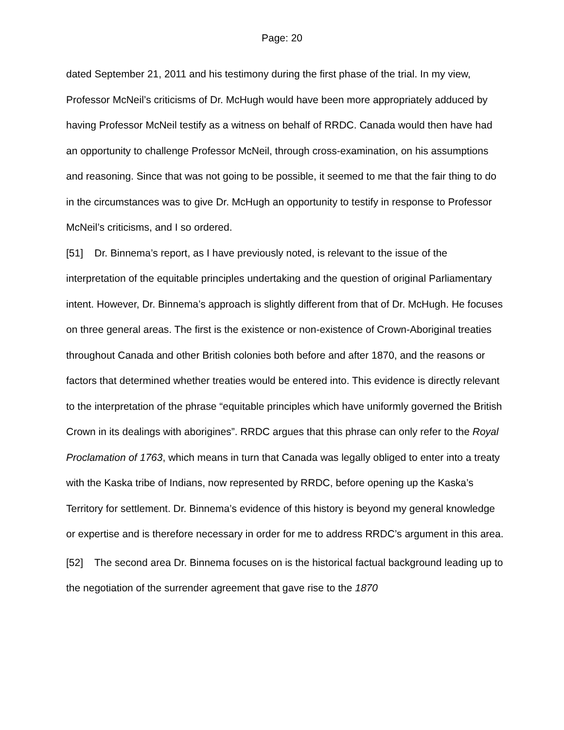Page: 20
dated September 21, 2011 and his testimony during the first phase of the trial. In my view, Professor McNeil’s criticisms of Dr. McHugh would have been more appropriately adduced by having Professor McNeil testify as a witness on behalf of RRDC. Canada would then have had an opportunity to challenge Professor McNeil, through cross-examination, on his assumptions and reasoning. Since that was not going to be possible, it seemed to me that the fair thing to do in the circumstances was to give Dr. McHugh an opportunity to testify in response to Professor McNeil’s criticisms, and I so ordered.
[51] Dr. Binnema’s report, as I have previously noted, is relevant to the issue of the interpretation of the equitable principles undertaking and the question of original Parliamentary intent. However, Dr. Binnema’s approach is slightly different from that of Dr. McHugh. He focuses on three general areas. The first is the existence or non-existence of Crown-Aboriginal treaties throughout Canada and other British colonies both before and after 1870, and the reasons or factors that determined whether treaties would be entered into. This evidence is directly relevant to the interpretation of the phrase “equitable principles which have uniformly governed the British Crown in its dealings with aborigines”. RRDC argues that this phrase can only refer to the Royal Proclamation of 1763, which means in turn that Canada was legally obliged to enter into a treaty with the Kaska tribe of Indians, now represented by RRDC, before opening up the Kaska’s Territory for settlement. Dr. Binnema’s evidence of this history is beyond my general knowledge or expertise and is therefore necessary in order for me to address RRDC’s argument in this area.
[52] The second area Dr. Binnema focuses on is the historical factual background leading up to the negotiation of the surrender agreement that gave rise to the 1870